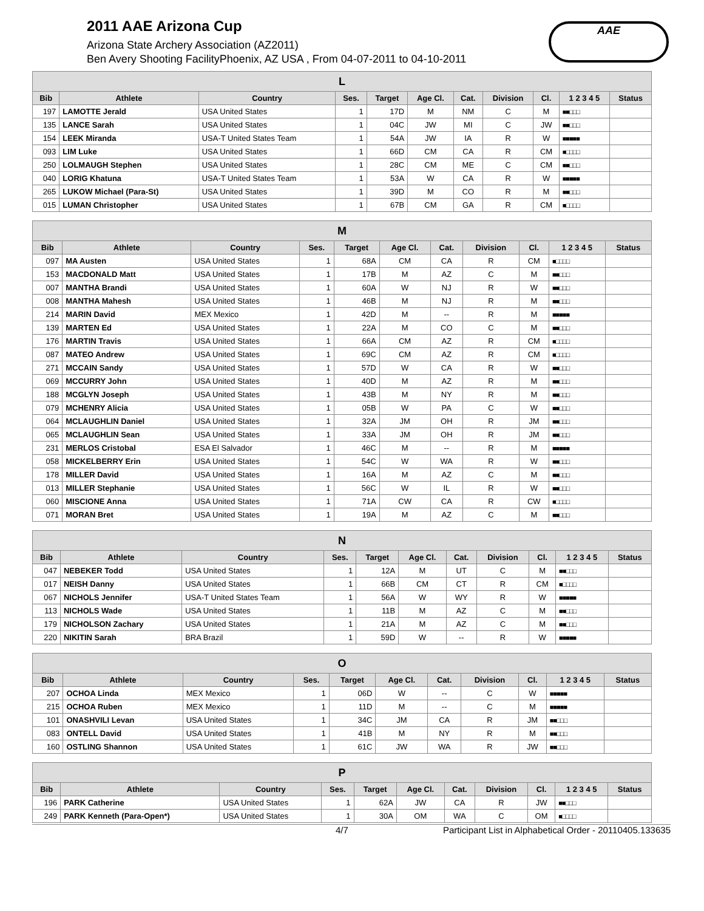2011 AAE Arizona Cup
Arizona State Archery Association (AZ2011)
Ben Avery Shooting FacilityPhoenix, AZ USA , From 04-07-2011 to 04-10-2011
AAE
| L | | | | | | | | | | |
| --- | --- | --- | --- | --- | --- | --- | --- | --- | --- | --- |
| Bib | Athlete | Country | Ses. | Target | Age Cl. | Cat. | Division | Cl. | 1 2 3 4 5 | Status |
| 197 | LAMOTTE Jerald | USA United States | 1 | 17D | M | NM | C | M | ■■□□□ | |
| 135 | LANCE Sarah | USA United States | 1 | 04C | JW | MI | C | JW | ■■□□□ | |
| 154 | LEEK Miranda | USA-T United States Team | 1 | 54A | JW | IA | R | W | ■■■■■ | |
| 093 | LIM Luke | USA United States | 1 | 66D | CM | CA | R | CM | ■□□□□ | |
| 250 | LOLMAUGH Stephen | USA United States | 1 | 28C | CM | ME | C | CM | ■■□□□ | |
| 040 | LORIG Khatuna | USA-T United States Team | 1 | 53A | W | CA | R | W | ■■■■■ | |
| 265 | LUKOW Michael (Para-St) | USA United States | 1 | 39D | M | CO | R | M | ■■□□□ | |
| 015 | LUMAN Christopher | USA United States | 1 | 67B | CM | GA | R | CM | ■□□□□ | |
| M | | | | | | | | | | |
| --- | --- | --- | --- | --- | --- | --- | --- | --- | --- | --- |
| Bib | Athlete | Country | Ses. | Target | Age Cl. | Cat. | Division | Cl. | 1 2 3 4 5 | Status |
| 097 | MA Austen | USA United States | 1 | 68A | CM | CA | R | CM | ■□□□□ | |
| 153 | MACDONALD Matt | USA United States | 1 | 17B | M | AZ | C | M | ■■□□□ | |
| 007 | MANTHA Brandi | USA United States | 1 | 60A | W | NJ | R | W | ■■□□□ | |
| 008 | MANTHA Mahesh | USA United States | 1 | 46B | M | NJ | R | M | ■■□□□ | |
| 214 | MARIN David | MEX Mexico | 1 | 42D | M | -- | R | M | ■■■■■ | |
| 139 | MARTEN Ed | USA United States | 1 | 22A | M | CO | C | M | ■■□□□ | |
| 176 | MARTIN Travis | USA United States | 1 | 66A | CM | AZ | R | CM | ■□□□□ | |
| 087 | MATEO Andrew | USA United States | 1 | 69C | CM | AZ | R | CM | ■□□□□ | |
| 271 | MCCAIN Sandy | USA United States | 1 | 57D | W | CA | R | W | ■■□□□ | |
| 069 | MCCURRY John | USA United States | 1 | 40D | M | AZ | R | M | ■■□□□ | |
| 188 | MCGLYN Joseph | USA United States | 1 | 43B | M | NY | R | M | ■■□□□ | |
| 079 | MCHENRY Alicia | USA United States | 1 | 05B | W | PA | C | W | ■■□□□ | |
| 064 | MCLAUGHLIN Daniel | USA United States | 1 | 32A | JM | OH | R | JM | ■■□□□ | |
| 065 | MCLAUGHLIN Sean | USA United States | 1 | 33A | JM | OH | R | JM | ■■□□□ | |
| 231 | MERLOS Cristobal | ESA El Salvador | 1 | 46C | M | -- | R | M | ■■■■■ | |
| 058 | MICKELBERRY Erin | USA United States | 1 | 54C | W | WA | R | W | ■■□□□ | |
| 178 | MILLER David | USA United States | 1 | 16A | M | AZ | C | M | ■■□□□ | |
| 013 | MILLER Stephanie | USA United States | 1 | 56C | W | IL | R | W | ■■□□□ | |
| 060 | MISCIONE Anna | USA United States | 1 | 71A | CW | CA | R | CW | ■□□□□ | |
| 071 | MORAN Bret | USA United States | 1 | 19A | M | AZ | C | M | ■■□□□ | |
| N | | | | | | | | | | |
| --- | --- | --- | --- | --- | --- | --- | --- | --- | --- | --- |
| Bib | Athlete | Country | Ses. | Target | Age Cl. | Cat. | Division | Cl. | 1 2 3 4 5 | Status |
| 047 | NEBEKER Todd | USA United States | 1 | 12A | M | UT | C | M | ■■□□□ | |
| 017 | NEISH Danny | USA United States | 1 | 66B | CM | CT | R | CM | ■□□□□ | |
| 067 | NICHOLS Jennifer | USA-T United States Team | 1 | 56A | W | WY | R | W | ■■■■■ | |
| 113 | NICHOLS Wade | USA United States | 1 | 11B | M | AZ | C | M | ■■□□□ | |
| 179 | NICHOLSON Zachary | USA United States | 1 | 21A | M | AZ | C | M | ■■□□□ | |
| 220 | NIKITIN Sarah | BRA Brazil | 1 | 59D | W | -- | R | W | ■■■■■ | |
| O | | | | | | | | | | |
| --- | --- | --- | --- | --- | --- | --- | --- | --- | --- | --- |
| Bib | Athlete | Country | Ses. | Target | Age Cl. | Cat. | Division | Cl. | 1 2 3 4 5 | Status |
| 207 | OCHOA Linda | MEX Mexico | 1 | 06D | W | -- | C | W | ■■■■■ | |
| 215 | OCHOA Ruben | MEX Mexico | 1 | 11D | M | -- | C | M | ■■■■■ | |
| 101 | ONASHVILI Levan | USA United States | 1 | 34C | JM | CA | R | JM | ■■□□□ | |
| 083 | ONTELL David | USA United States | 1 | 41B | M | NY | R | M | ■■□□□ | |
| 160 | OSTLING Shannon | USA United States | 1 | 61C | JW | WA | R | JW | ■■□□□ | |
| P | | | | | | | | | | |
| --- | --- | --- | --- | --- | --- | --- | --- | --- | --- | --- |
| Bib | Athlete | Country | Ses. | Target | Age Cl. | Cat. | Division | Cl. | 1 2 3 4 5 | Status |
| 196 | PARK Catherine | USA United States | 1 | 62A | JW | CA | R | JW | ■■□□□ | |
| 249 | PARK Kenneth (Para-Open*) | USA United States | 1 | 30A | OM | WA | C | OM | ■□□□□ | |
4/7 Participant List in Alphabetical Order - 20110405.133635